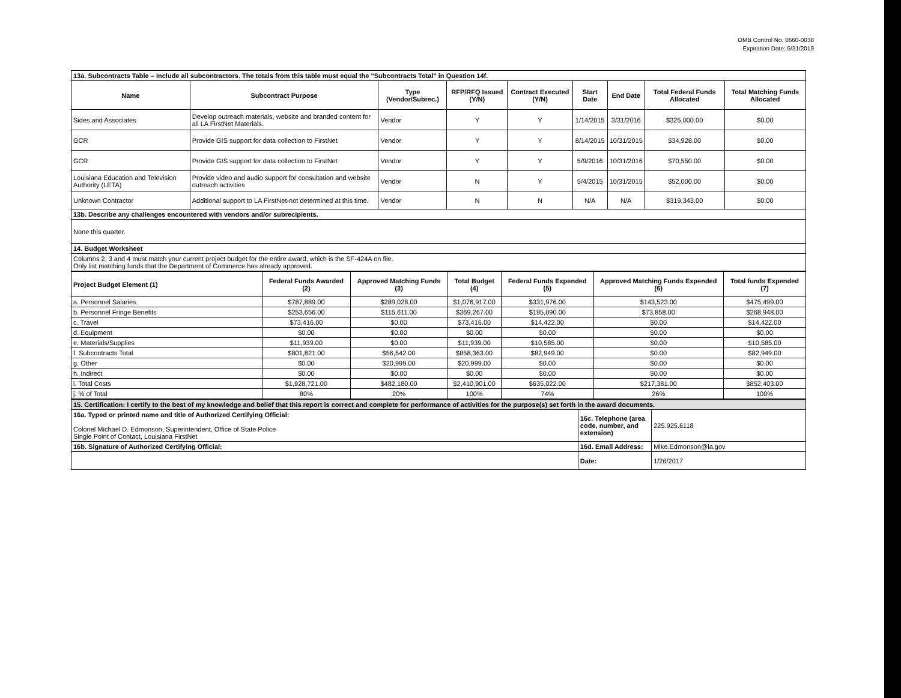OMB Control No. 0660-0038
Expiration Date: 5/31/2019
| 13a. Subcontracts Table – Include all subcontractors. The totals from this table must equal the "Subcontracts Total" in Question 14f. | | | | | | | | |
| Name | Subcontract Purpose | Type (Vendor/Subrec.) | RFP/RFQ Issued (Y/N) | Contract Executed (Y/N) | Start Date | End Date | Total Federal Funds Allocated | Total Matching Funds Allocated |
| Sides and Associates | Develop outreach materials, website and branded content for all LA FirstNet Materials. | Vendor | Y | Y | 1/14/2015 | 3/31/2016 | $325,000.00 | $0.00 |
| GCR | Provide GIS support for data collection to FirstNet | Vendor | Y | Y | 8/14/2015 | 10/31/2015 | $34,928.00 | $0.00 |
| GCR | Provide GIS support for data collection to FirstNet | Vendor | Y | Y | 5/9/2016 | 10/31/2016 | $70,550.00 | $0.00 |
| Louisiana Education and Television Authority (LETA) | Provide video and audio support for consultation and website outreach activities | Vendor | N | Y | 5/4/2015 | 10/31/2015 | $52,000.00 | $0.00 |
| Unknown Contractor | Additional support to LA FirstNet-not determined at this time. | Vendor | N | N | N/A | N/A | $319,343.00 | $0.00 |
| 13b. Describe any challenges encountered with vendors and/or subrecipients. | | | | | | | | |
| None this quarter. | | | | | | | | |
| 14. Budget Worksheet | | | | | | | | |
| Columns 2, 3 and 4 must match your current project budget for the entire award, which is the SF-424A on file. Only list matching funds that the Department of Commerce has already approved. | | | | | | | | |
| Project Budget Element (1) | Federal Funds Awarded (2) | Approved Matching Funds (3) | Total Budget (4) | Federal Funds Expended (5) | Approved Matching Funds Expended (6) | Total funds Expended (7) |
| --- | --- | --- | --- | --- | --- | --- |
| a. Personnel Salaries | $787,889.00 | $289,028.00 | $1,076,917.00 | $331,976.00 | $143,523.00 | $475,499.00 |
| b. Personnel Fringe Benefits | $253,656.00 | $115,611.00 | $369,267.00 | $195,090.00 | $73,858.00 | $268,948.00 |
| c. Travel | $73,416.00 | $0.00 | $73,416.00 | $14,422.00 | $0.00 | $14,422.00 |
| d. Equipment | $0.00 | $0.00 | $0.00 | $0.00 | $0.00 | $0.00 |
| e. Materials/Supplies | $11,939.00 | $0.00 | $11,939.00 | $10,585.00 | $0.00 | $10,585.00 |
| f. Subcontracts Total | $801,821.00 | $56,542.00 | $858,363.00 | $82,949.00 | $0.00 | $82,949.00 |
| g. Other | $0.00 | $20,999.00 | $20,999.00 | $0.00 | $0.00 | $0.00 |
| h. Indirect | $0.00 | $0.00 | $0.00 | $0.00 | $0.00 | $0.00 |
| i. Total Costs | $1,928,721.00 | $482,180.00 | $2,410,901.00 | $635,022.00 | $217,381.00 | $852,403.00 |
| j. % of Total | 80% | 20% | 100% | 74% | 26% | 100% |
| 15. Certification: I certify to the best of my knowledge and belief that this report is correct and complete for performance of activities for the purpose(s) set forth in the award documents. | | |
| 16a. Typed or printed name and title of Authorized Certifying Official: Colonel Michael D. Edmonson, Superintendent, Office of State Police Single Point of Contact, Louisiana FirstNet | 16c. Telephone (area code, number, and extension) | 225.925.6118 |
| 16b. Signature of Authorized Certifying Official: | 16d. Email Address: | Mike.Edmonson@la.gov |
| | Date: | 1/26/2017 |